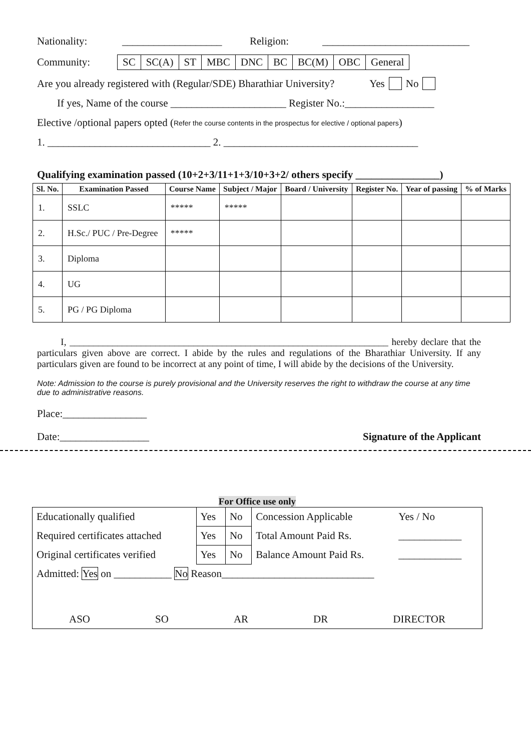Nationality: ___________________ Religion: ____________________________
Community:
| SC | SC(A) | ST | MBC | DNC | BC | BC(M) | OBC | General |
Are you already registered with (Regular/SDE) Bharathiar University? Yes No
If yes, Name of the course ______________________ Register No.:_________________
Elective /optional papers opted (Refer the course contents in the prospectus for elective / optional papers)
1. _______________________________ 2. _____________________________________
Qualifying examination passed (10+2+3/11+1+3/10+3+2/ others specify ________________)
| Sl. No. | Examination Passed | Course Name | Subject / Major | Board / University | Register No. | Year of passing | % of Marks |
| --- | --- | --- | --- | --- | --- | --- | --- |
| 1. | SSLC | ***** | ***** | | | | |
| 2. | H.Sc./ PUC / Pre-Degree | ***** | | | | | |
| 3. | Diploma | | | | | | |
| 4. | UG | | | | | | |
| 5. | PG / PG Diploma | | | | | | |
I, ___________________________________________________________________ hereby declare that the particulars given above are correct. I abide by the rules and regulations of the Bharathiar University. If any particulars given are found to be incorrect at any point of time, I will abide by the decisions of the University.
Note: Admission to the course is purely provisional and the University reserves the right to withdraw the course at any time due to administrative reasons.
Place:________________
Date:_________________ Signature of the Applicant
For Office use only
| Educationally qualified | Yes | No | Concession Applicable | Yes / No |
| Required certificates attached | Yes | No | Total Amount Paid Rs. | ____________ |
| Original certificates verified | Yes | No | Balance Amount Paid Rs. | ____________ |
| Admitted: Yes on ___________ No Reason_____________________________ | | | | |
| ASO SO AR DR DIRECTOR | | | | |